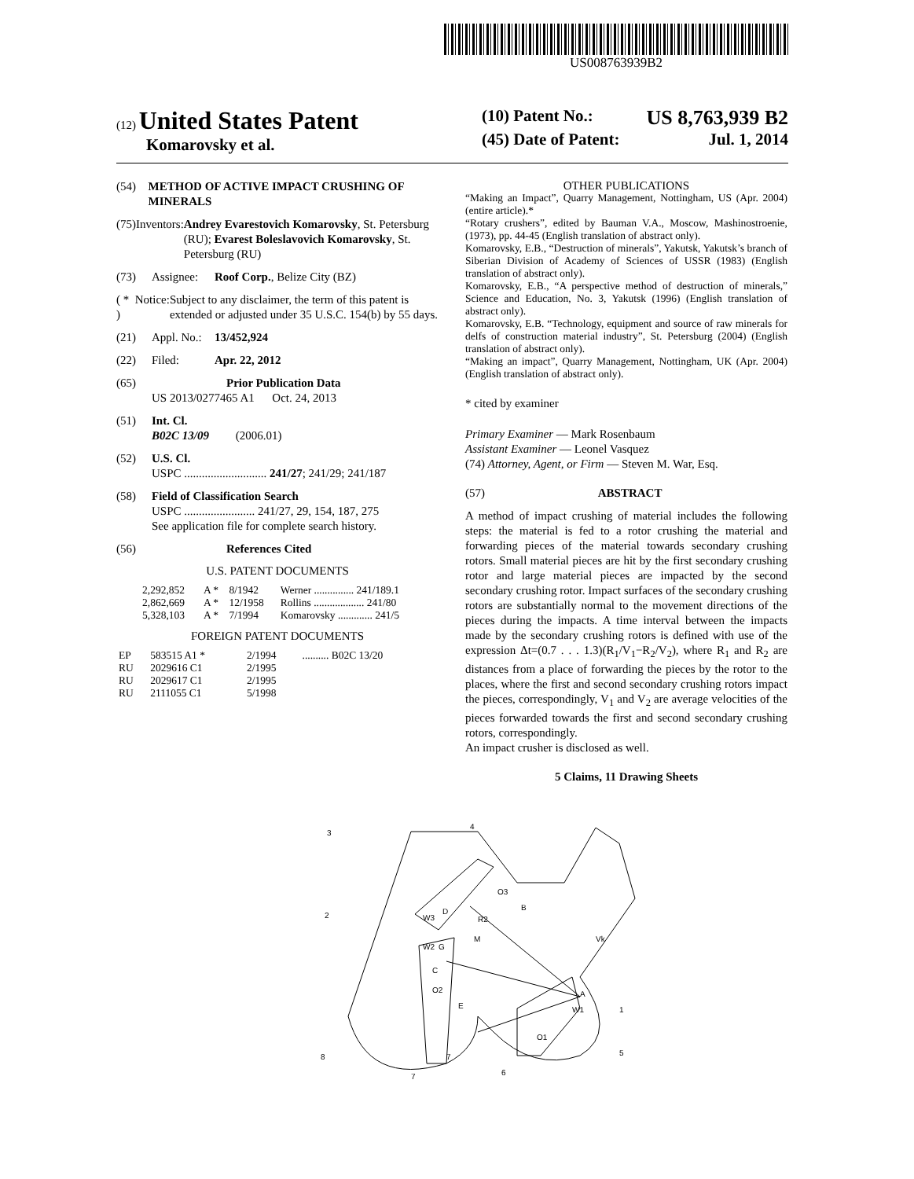US008763939B2
(12) United States Patent
Komarovsky et al.
(10) Patent No.: US 8,763,939 B2
(45) Date of Patent: Jul. 1, 2014
(54) METHOD OF ACTIVE IMPACT CRUSHING OF MINERALS
(75) Inventors: Andrey Evarestovich Komarovsky, St. Petersburg (RU); Evarest Boleslavovich Komarovsky, St. Petersburg (RU)
(73) Assignee: Roof Corp., Belize City (BZ)
( * ) Notice: Subject to any disclaimer, the term of this patent is extended or adjusted under 35 U.S.C. 154(b) by 55 days.
(21) Appl. No.: 13/452,924
(22) Filed: Apr. 22, 2012
(65) Prior Publication Data
US 2013/0277465 A1 Oct. 24, 2013
(51) Int. Cl.
B02C 13/09 (2006.01)
(52) U.S. Cl.
USPC ............................ 241/27; 241/29; 241/187
(58) Field of Classification Search
USPC ........................ 241/27, 29, 154, 187, 275
See application file for complete search history.
(56) References Cited
U.S. PATENT DOCUMENTS
| 2,292,852 | A * | 8/1942 | Werner ............... 241/189.1 |
| 2,862,669 | A * | 12/1958 | Rollins ................... 241/80 |
| 5,328,103 | A * | 7/1994 | Komarovsky ............. 241/5 |
FOREIGN PATENT DOCUMENTS
| EP | 583515 A1 * | 2/1994 | .......... B02C 13/20 |
| RU | 2029616 C1 | 2/1995 | |
| RU | 2029617 C1 | 2/1995 | |
| RU | 2111055 C1 | 5/1998 | |
OTHER PUBLICATIONS
“Making an Impact”, Quarry Management, Nottingham, US (Apr. 2004) (entire article).*
“Rotary crushers”, edited by Bauman V.A., Moscow, Mashinostroenie, (1973), pp. 44-45 (English translation of abstract only).
Komarovsky, E.B., “Destruction of minerals”, Yakutsk, Yakutsk’s branch of Siberian Division of Academy of Sciences of USSR (1983) (English translation of abstract only).
Komarovsky, E.B., “A perspective method of destruction of minerals,” Science and Education, No. 3, Yakutsk (1996) (English translation of abstract only).
Komarovsky, E.B. “Technology, equipment and source of raw minerals for delfs of construction material industry”, St. Petersburg (2004) (English translation of abstract only).
“Making an impact”, Quarry Management, Nottingham, UK (Apr. 2004) (English translation of abstract only).
* cited by examiner
Primary Examiner — Mark Rosenbaum
Assistant Examiner — Leonel Vasquez
(74) Attorney, Agent, or Firm — Steven M. War, Esq.
(57) ABSTRACT
A method of impact crushing of material includes the following steps: the material is fed to a rotor crushing the material and forwarding pieces of the material towards secondary crushing rotors. Small material pieces are hit by the first secondary crushing rotor and large material pieces are impacted by the second secondary crushing rotor. Impact surfaces of the secondary crushing rotors are substantially normal to the movement directions of the pieces during the impacts. A time interval between the impacts made by the secondary crushing rotors is defined with use of the expression Δt=(0.7 . . . 1.3)(R<sub>1</sub>/V<sub>1</sub>−R<sub>2</sub>/V<sub>2</sub>), where R<sub>1</sub> and R<sub>2</sub> are distances from a place of forwarding the pieces by the rotor to the places, where the first and second secondary crushing rotors impact the pieces, correspondingly, V<sub>1</sub> and V<sub>2</sub> are average velocities of the pieces forwarded towards the first and second secondary crushing rotors, correspondingly.
An impact crusher is disclosed as well.
5 Claims, 11 Drawing Sheets
3
4
2
O3
W3
D
R2
B
W2
G
M
Vk
A
C
O2
E
W1
1
O1
8
7
7
5
6